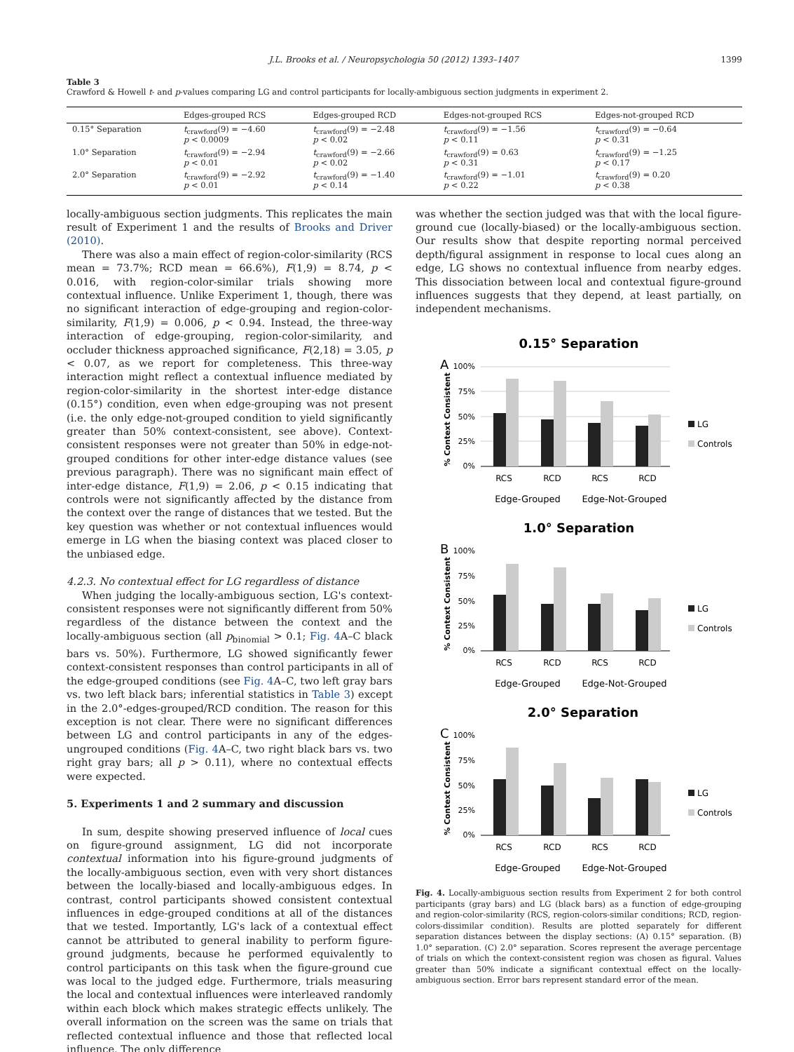J.L. Brooks et al. / Neuropsychologia 50 (2012) 1393–1407 1399
Table 3
Crawford & Howell t- and p-values comparing LG and control participants for locally-ambiguous section judgments in experiment 2.
| | Edges-grouped RCS | Edges-grouped RCD | Edges-not-grouped RCS | Edges-not-grouped RCD |
| --- | --- | --- | --- | --- |
| 0.15° Separation | t<sub>crawford</sub>(9) = −4.60 p < 0.0009 | t<sub>crawford</sub>(9) = −2.48 p < 0.02 | t<sub>crawford</sub>(9) = −1.56 p < 0.11 | t<sub>crawford</sub>(9) = −0.64 p < 0.31 |
| 1.0° Separation | t<sub>crawford</sub>(9) = −2.94 p < 0.01 | t<sub>crawford</sub>(9) = −2.66 p < 0.02 | t<sub>crawford</sub>(9) = 0.63 p < 0.31 | t<sub>crawford</sub>(9) = −1.25 p < 0.17 |
| 2.0° Separation | t<sub>crawford</sub>(9) = −2.92 p < 0.01 | t<sub>crawford</sub>(9) = −1.40 p < 0.14 | t<sub>crawford</sub>(9) = −1.01 p < 0.22 | t<sub>crawford</sub>(9) = 0.20 p < 0.38 |
locally-ambiguous section judgments. This replicates the main result of Experiment 1 and the results of Brooks and Driver (2010).
There was also a main effect of region-color-similarity (RCS mean = 73.7%; RCD mean = 66.6%), F(1,9) = 8.74, p < 0.016, with region-color-similar trials showing more contextual influence. Unlike Experiment 1, though, there was no significant interaction of edge-grouping and region-color-similarity, F(1,9) = 0.006, p < 0.94. Instead, the three-way interaction of edge-grouping, region-color-similarity, and occluder thickness approached significance, F(2,18) = 3.05, p < 0.07, as we report for completeness. This three-way interaction might reflect a contextual influence mediated by region-color-similarity in the shortest inter-edge distance (0.15°) condition, even when edge-grouping was not present (i.e. the only edge-not-grouped condition to yield significantly greater than 50% context-consistent, see above). Context-consistent responses were not greater than 50% in edge-not-grouped conditions for other inter-edge distance values (see previous paragraph). There was no significant main effect of inter-edge distance, F(1,9) = 2.06, p < 0.15 indicating that controls were not significantly affected by the distance from the context over the range of distances that we tested. But the key question was whether or not contextual influences would emerge in LG when the biasing context was placed closer to the unbiased edge.
4.2.3. No contextual effect for LG regardless of distance
When judging the locally-ambiguous section, LG's context-consistent responses were not significantly different from 50% regardless of the distance between the context and the locally-ambiguous section (all p<sub>binomial</sub> > 0.1; Fig. 4 A–C black bars vs. 50%). Furthermore, LG showed significantly fewer context-consistent responses than control participants in all of the edge-grouped conditions (see Fig. 4 A–C, two left gray bars vs. two left black bars; inferential statistics in Table 3) except in the 2.0°-edges-grouped/RCD condition. The reason for this exception is not clear. There were no significant differences between LG and control participants in any of the edges-ungrouped conditions (Fig. 4 A–C, two right black bars vs. two right gray bars; all p > 0.11), where no contextual effects were expected.
5. Experiments 1 and 2 summary and discussion
In sum, despite showing preserved influence of local cues on figure-ground assignment, LG did not incorporate contextual information into his figure-ground judgments of the locally-ambiguous section, even with very short distances between the locally-biased and locally-ambiguous edges. In contrast, control participants showed consistent contextual influences in edge-grouped conditions at all of the distances that we tested. Importantly, LG's lack of a contextual effect cannot be attributed to general inability to perform figure-ground judgments, because he performed equivalently to control participants on this task when the figure-ground cue was local to the judged edge. Furthermore, trials measuring the local and contextual influences were interleaved randomly within each block which makes strategic effects unlikely. The overall information on the screen was the same on trials that reflected contextual influence and those that reflected local influence. The only difference
was whether the section judged was that with the local figure-ground cue (locally-biased) or the locally-ambiguous section. Our results show that despite reporting normal perceived depth/figural assignment in response to local cues along an edge, LG shows no contextual influence from nearby edges. This dissociation between local and contextual figure-ground influences suggests that they depend, at least partially, on independent mechanisms.
0.15° Separation
A
% Context Consistent
100%
75%
50%
25%
0%
RCS
RCD
RCS
RCD
Edge-Grouped
Edge-Not-Grouped
LG
Controls
1.0° Separation
B
% Context Consistent
100%
75%
50%
25%
0%
RCS
RCD
RCS
RCD
Edge-Grouped
Edge-Not-Grouped
LG
Controls
2.0° Separation
C
% Context Consistent
100%
75%
50%
25%
0%
RCS
RCD
RCS
RCD
Edge-Grouped
Edge-Not-Grouped
LG
Controls
Fig. 4. Locally-ambiguous section results from Experiment 2 for both control participants (gray bars) and LG (black bars) as a function of edge-grouping and region-color-similarity (RCS, region-colors-similar conditions; RCD, region-colors-dissimilar condition). Results are plotted separately for different separation distances between the display sections: (A) 0.15° separation. (B) 1.0° separation. (C) 2.0° separation. Scores represent the average percentage of trials on which the context-consistent region was chosen as figural. Values greater than 50% indicate a significant contextual effect on the locally-ambiguous section. Error bars represent standard error of the mean.